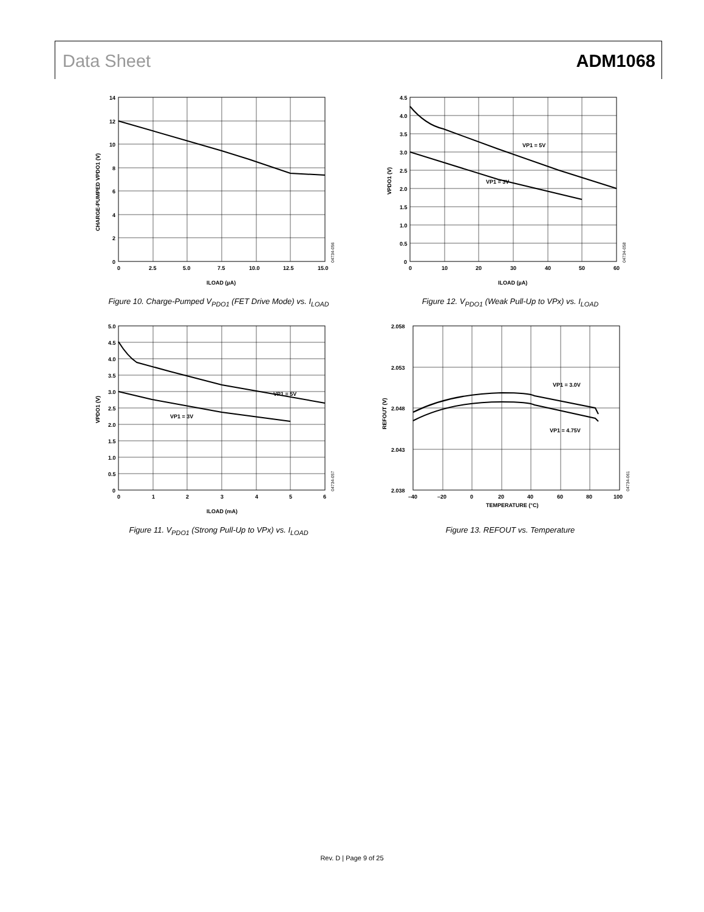Data Sheet ADM1068
0
2
4
6
8
10
12
14
0
2.5
5.0
7.5
10.0
12.5
15.0
ILOAD (µA)
CHARGE-PUMPED VPDO1 (V)
04734-056
Figure 10. Charge-Pumped V<sub>PDO1</sub> (FET Drive Mode) vs. I<sub>LOAD</sub>
VP1 = 5V
VP1 = 3V
0
0.5
1.0
1.5
2.0
2.5
3.0
3.5
4.0
4.5
0
10
20
30
40
50
60
ILOAD (µA)
VPDO1 (V)
04734-058
Figure 12. V<sub>PDO1</sub> (Weak Pull-Up to VPx) vs. I<sub>LOAD</sub>
VP1 = 5V
VP1 = 3V
0
0.5
1.0
1.5
2.0
2.5
3.0
3.5
4.0
4.5
5.0
0
1
2
3
4
5
6
ILOAD (mA)
VPDO1 (V)
04734-057
Figure 11. V<sub>PDO1</sub> (Strong Pull-Up to VPx) vs. I<sub>LOAD</sub>
VP1 = 3.0V
VP1 = 4.75V
2.038
2.043
2.048
2.053
2.058
–40
–20
0
20
40
60
80
100
TEMPERATURE (°C)
REFOUT (V)
04734-061
Figure 13. REFOUT vs. Temperature
Rev. D | Page 9 of 25